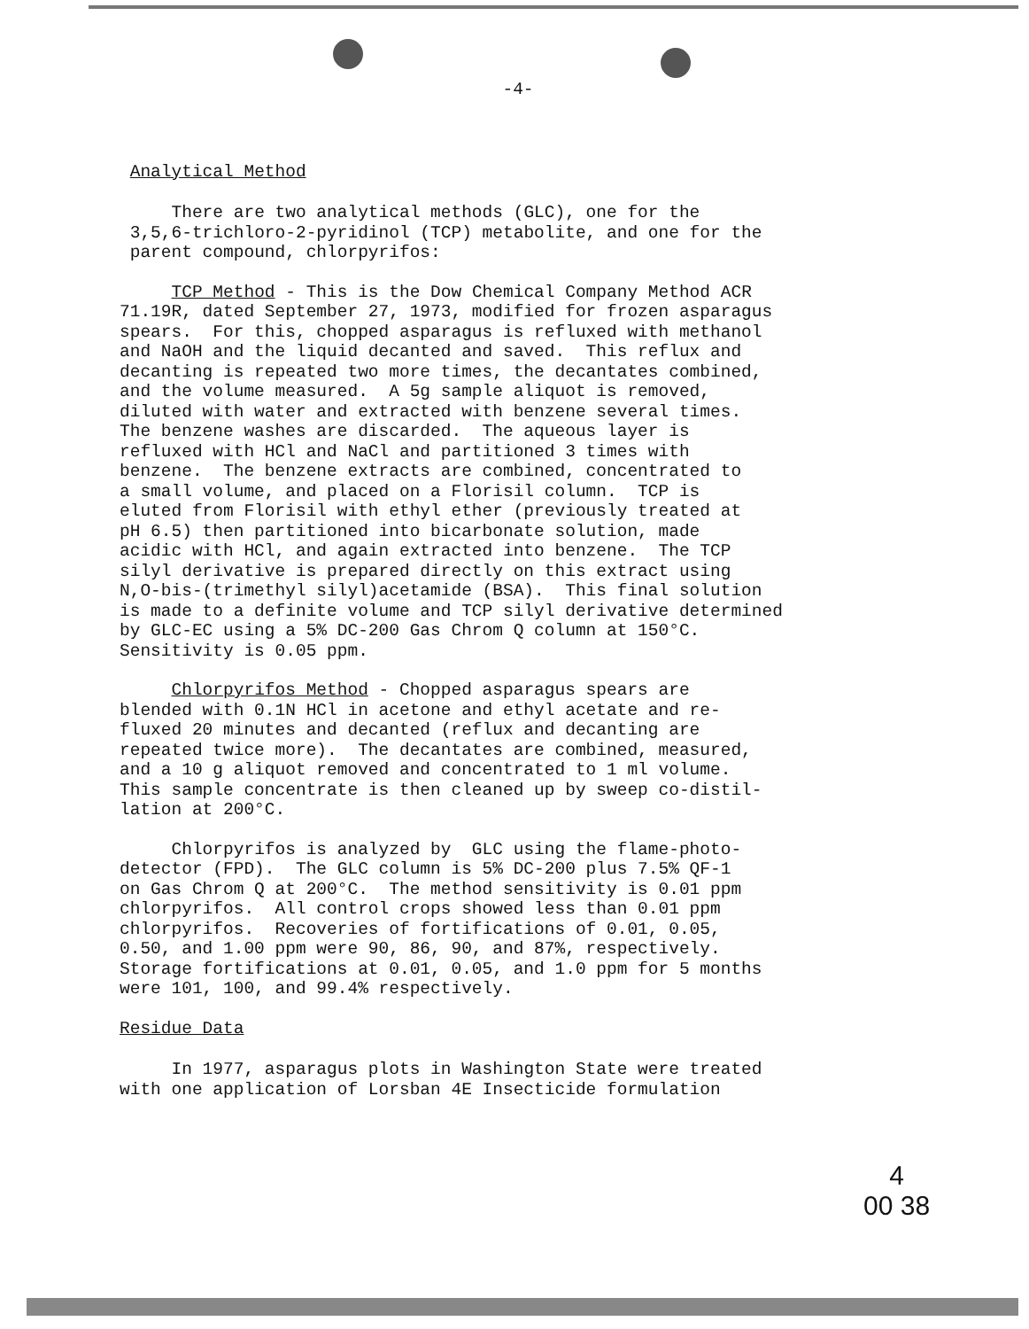-4-
Analytical Method
There are two analytical methods (GLC), one for the 3,5,6-trichloro-2-pyridinol (TCP) metabolite, and one for the parent compound, chlorpyrifos:
TCP Method - This is the Dow Chemical Company Method ACR 71.19R, dated September 27, 1973, modified for frozen asparagus spears. For this, chopped asparagus is refluxed with methanol and NaOH and the liquid decanted and saved. This reflux and decanting is repeated two more times, the decantates combined, and the volume measured. A 5g sample aliquot is removed, diluted with water and extracted with benzene several times. The benzene washes are discarded. The aqueous layer is refluxed with HCl and NaCl and partitioned 3 times with benzene. The benzene extracts are combined, concentrated to a small volume, and placed on a Florisil column. TCP is eluted from Florisil with ethyl ether (previously treated at pH 6.5) then partitioned into bicarbonate solution, made acidic with HCl, and again extracted into benzene. The TCP silyl derivative is prepared directly on this extract using N,O-bis-(trimethyl silyl)acetamide (BSA). This final solution is made to a definite volume and TCP silyl derivative determined by GLC-EC using a 5% DC-200 Gas Chrom Q column at 150°C. Sensitivity is 0.05 ppm.
Chlorpyrifos Method - Chopped asparagus spears are blended with 0.1N HCl in acetone and ethyl acetate and re- fluxed 20 minutes and decanted (reflux and decanting are repeated twice more). The decantates are combined, measured, and a 10 g aliquot removed and concentrated to 1 ml volume. This sample concentrate is then cleaned up by sweep co-distil- lation at 200°C.
Chlorpyrifos is analyzed by GLC using the flame-photo- detector (FPD). The GLC column is 5% DC-200 plus 7.5% QF-1 on Gas Chrom Q at 200°C. The method sensitivity is 0.01 ppm chlorpyrifos. All control crops showed less than 0.01 ppm chlorpyrifos. Recoveries of fortifications of 0.01, 0.05, 0.50, and 1.00 ppm were 90, 86, 90, and 87%, respectively. Storage fortifications at 0.01, 0.05, and 1.0 ppm for 5 months were 101, 100, and 99.4% respectively.
Residue Data
In 1977, asparagus plots in Washington State were treated with one application of Lorsban 4E Insecticide formulation
4
00 38